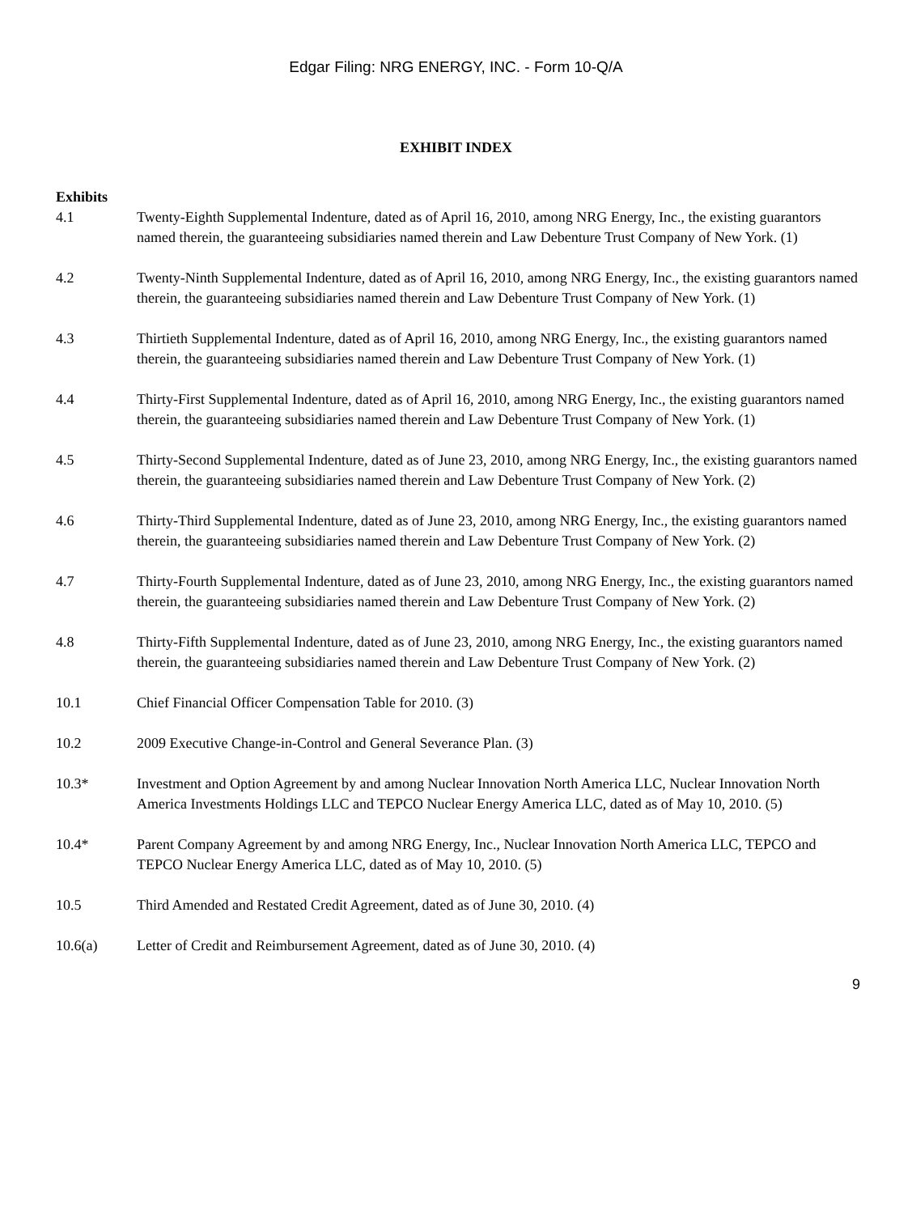Edgar Filing: NRG ENERGY, INC. - Form 10-Q/A
EXHIBIT INDEX
Exhibits
4.1 Twenty-Eighth Supplemental Indenture, dated as of April 16, 2010, among NRG Energy, Inc., the existing guarantors named therein, the guaranteeing subsidiaries named therein and Law Debenture Trust Company of New York. (1)
4.2 Twenty-Ninth Supplemental Indenture, dated as of April 16, 2010, among NRG Energy, Inc., the existing guarantors named therein, the guaranteeing subsidiaries named therein and Law Debenture Trust Company of New York. (1)
4.3 Thirtieth Supplemental Indenture, dated as of April 16, 2010, among NRG Energy, Inc., the existing guarantors named therein, the guaranteeing subsidiaries named therein and Law Debenture Trust Company of New York. (1)
4.4 Thirty-First Supplemental Indenture, dated as of April 16, 2010, among NRG Energy, Inc., the existing guarantors named therein, the guaranteeing subsidiaries named therein and Law Debenture Trust Company of New York. (1)
4.5 Thirty-Second Supplemental Indenture, dated as of June 23, 2010, among NRG Energy, Inc., the existing guarantors named therein, the guaranteeing subsidiaries named therein and Law Debenture Trust Company of New York. (2)
4.6 Thirty-Third Supplemental Indenture, dated as of June 23, 2010, among NRG Energy, Inc., the existing guarantors named therein, the guaranteeing subsidiaries named therein and Law Debenture Trust Company of New York. (2)
4.7 Thirty-Fourth Supplemental Indenture, dated as of June 23, 2010, among NRG Energy, Inc., the existing guarantors named therein, the guaranteeing subsidiaries named therein and Law Debenture Trust Company of New York. (2)
4.8 Thirty-Fifth Supplemental Indenture, dated as of June 23, 2010, among NRG Energy, Inc., the existing guarantors named therein, the guaranteeing subsidiaries named therein and Law Debenture Trust Company of New York. (2)
10.1 Chief Financial Officer Compensation Table for 2010. (3)
10.2 2009 Executive Change-in-Control and General Severance Plan. (3)
10.3* Investment and Option Agreement by and among Nuclear Innovation North America LLC, Nuclear Innovation North America Investments Holdings LLC and TEPCO Nuclear Energy America LLC, dated as of May 10, 2010. (5)
10.4* Parent Company Agreement by and among NRG Energy, Inc., Nuclear Innovation North America LLC, TEPCO and TEPCO Nuclear Energy America LLC, dated as of May 10, 2010. (5)
10.5 Third Amended and Restated Credit Agreement, dated as of June 30, 2010. (4)
10.6(a) Letter of Credit and Reimbursement Agreement, dated as of June 30, 2010. (4)
9